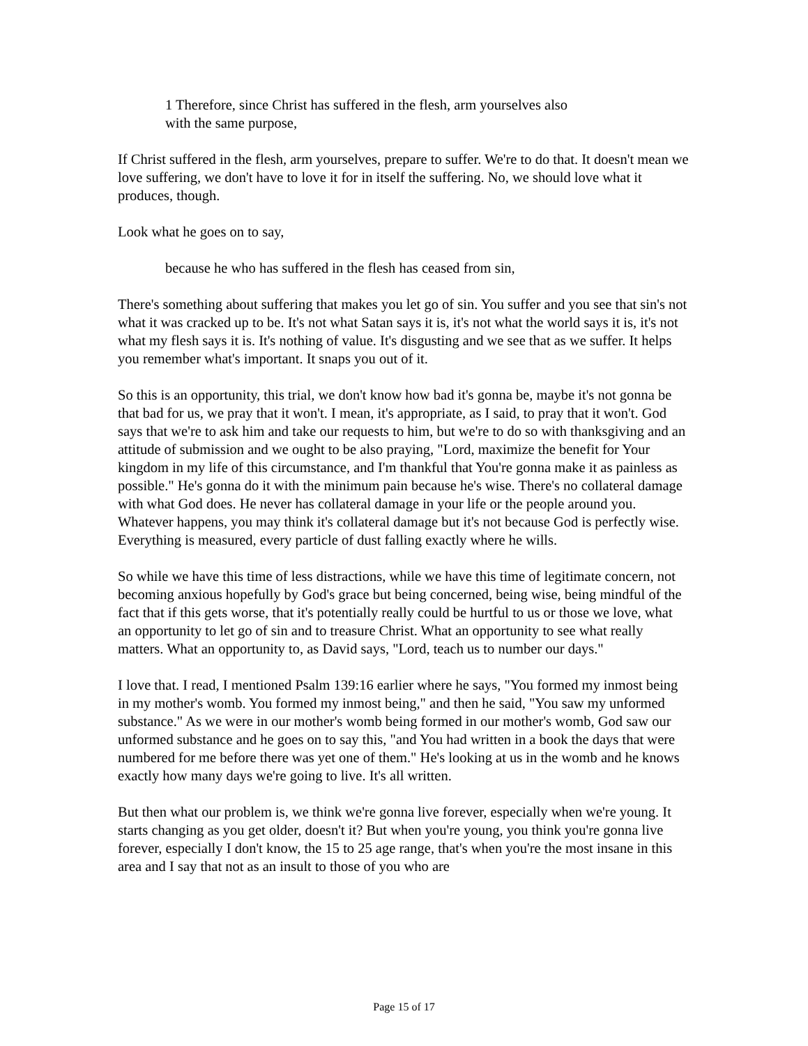1 Therefore, since Christ has suffered in the flesh, arm yourselves also
with the same purpose,
If Christ suffered in the flesh, arm yourselves, prepare to suffer. We're to do that. It doesn't mean we love suffering, we don't have to love it for in itself the suffering. No, we should love what it produces, though.
Look what he goes on to say,
because he who has suffered in the flesh has ceased from sin,
There's something about suffering that makes you let go of sin. You suffer and you see that sin's not what it was cracked up to be. It's not what Satan says it is, it's not what the world says it is, it's not what my flesh says it is. It's nothing of value. It's disgusting and we see that as we suffer. It helps you remember what's important. It snaps you out of it.
So this is an opportunity, this trial, we don't know how bad it's gonna be, maybe it's not gonna be that bad for us, we pray that it won't. I mean, it's appropriate, as I said, to pray that it won't. God says that we're to ask him and take our requests to him, but we're to do so with thanksgiving and an attitude of submission and we ought to be also praying, "Lord, maximize the benefit for Your kingdom in my life of this circumstance, and I'm thankful that You're gonna make it as painless as possible." He's gonna do it with the minimum pain because he's wise. There's no collateral damage with what God does. He never has collateral damage in your life or the people around you. Whatever happens, you may think it's collateral damage but it's not because God is perfectly wise. Everything is measured, every particle of dust falling exactly where he wills.
So while we have this time of less distractions, while we have this time of legitimate concern, not becoming anxious hopefully by God's grace but being concerned, being wise, being mindful of the fact that if this gets worse, that it's potentially really could be hurtful to us or those we love, what an opportunity to let go of sin and to treasure Christ. What an opportunity to see what really matters. What an opportunity to, as David says, "Lord, teach us to number our days."
I love that. I read, I mentioned Psalm 139:16 earlier where he says, "You formed my inmost being in my mother's womb. You formed my inmost being," and then he said, "You saw my unformed substance." As we were in our mother's womb being formed in our mother's womb, God saw our unformed substance and he goes on to say this, "and You had written in a book the days that were numbered for me before there was yet one of them." He's looking at us in the womb and he knows exactly how many days we're going to live. It's all written.
But then what our problem is, we think we're gonna live forever, especially when we're young. It starts changing as you get older, doesn't it? But when you're young, you think you're gonna live forever, especially I don't know, the 15 to 25 age range, that's when you're the most insane in this area and I say that not as an insult to those of you who are
Page 15 of 17